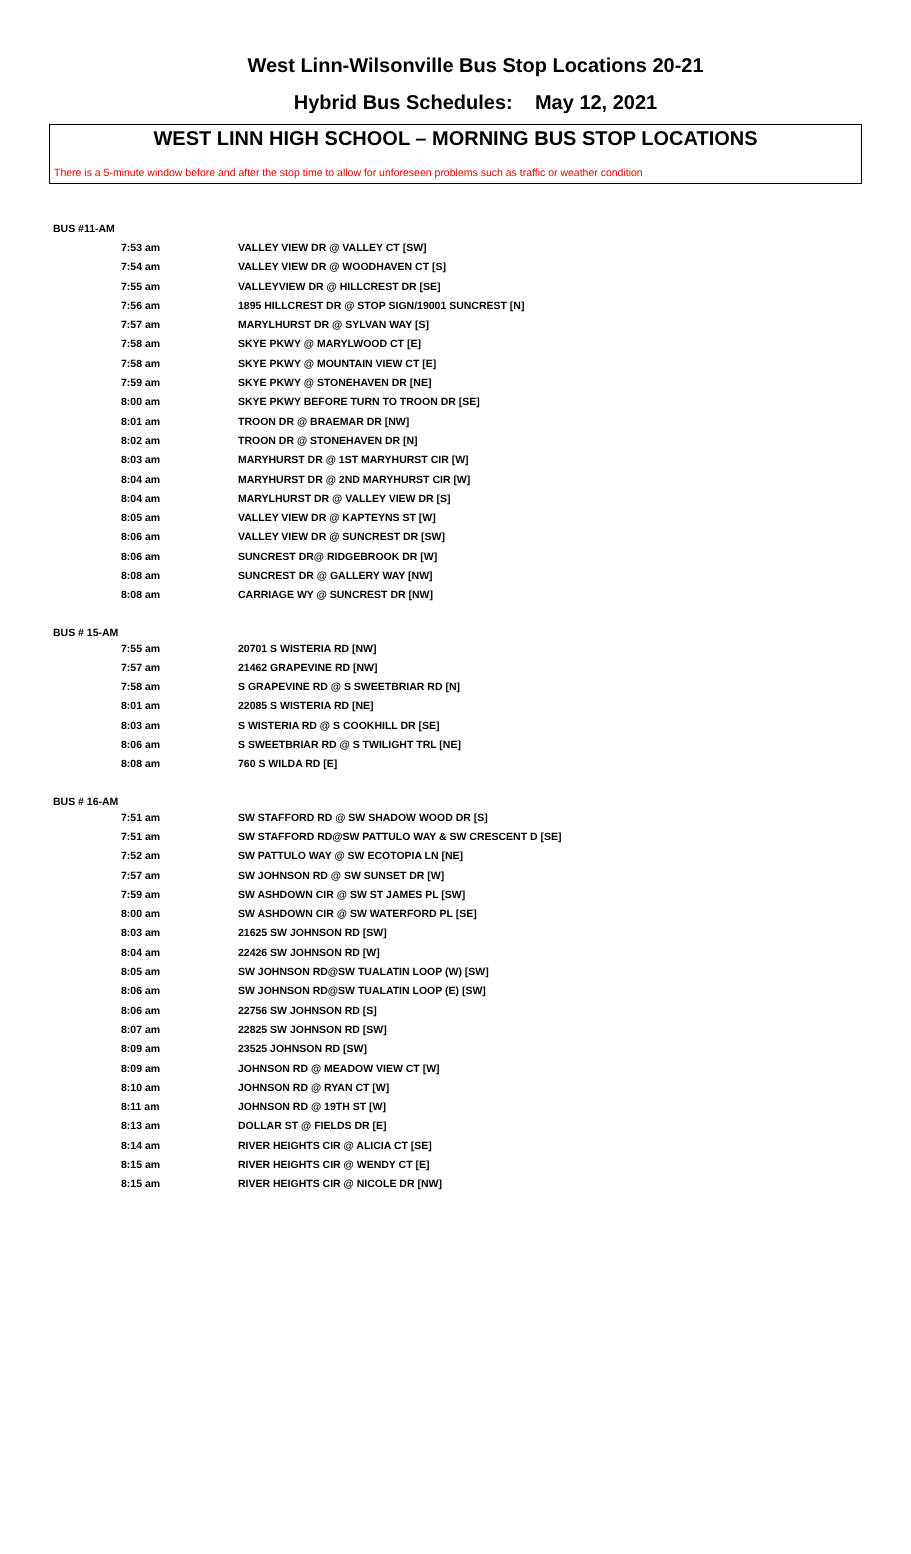West Linn-Wilsonville Bus Stop Locations 20-21
Hybrid Bus Schedules: May 12, 2021
WEST LINN HIGH SCHOOL – MORNING BUS STOP LOCATIONS
There is a 5-minute window before and after the stop time to allow for unforeseen problems such as traffic or weather condition
| BUS #11-AM | |
| 7:53 am | VALLEY VIEW DR @ VALLEY CT [SW] |
| 7:54 am | VALLEY VIEW DR @ WOODHAVEN CT [S] |
| 7:55 am | VALLEYVIEW DR @ HILLCREST DR [SE] |
| 7:56 am | 1895 HILLCREST DR @ STOP SIGN/19001 SUNCREST [N] |
| 7:57 am | MARYLHURST DR @ SYLVAN WAY [S] |
| 7:58 am | SKYE PKWY @ MARYLWOOD CT [E] |
| 7:58 am | SKYE PKWY @ MOUNTAIN VIEW CT [E] |
| 7:59 am | SKYE PKWY @ STONEHAVEN DR [NE] |
| 8:00 am | SKYE PKWY BEFORE TURN TO TROON DR [SE] |
| 8:01 am | TROON DR @ BRAEMAR DR [NW] |
| 8:02 am | TROON DR @ STONEHAVEN DR [N] |
| 8:03 am | MARYHURST DR @ 1ST MARYHURST CIR [W] |
| 8:04 am | MARYHURST DR @ 2ND MARYHURST CIR [W] |
| 8:04 am | MARYLHURST DR @ VALLEY VIEW DR [S] |
| 8:05 am | VALLEY VIEW DR @ KAPTEYNS ST [W] |
| 8:06 am | VALLEY VIEW DR @ SUNCREST DR [SW] |
| 8:06 am | SUNCREST DR@ RIDGEBROOK DR [W] |
| 8:08 am | SUNCREST DR @ GALLERY WAY [NW] |
| 8:08 am | CARRIAGE WY @ SUNCREST DR [NW] |
| BUS # 15-AM | |
| 7:55 am | 20701 S WISTERIA RD [NW] |
| 7:57 am | 21462 GRAPEVINE RD [NW] |
| 7:58 am | S GRAPEVINE RD @ S SWEETBRIAR RD [N] |
| 8:01 am | 22085 S WISTERIA RD [NE] |
| 8:03 am | S WISTERIA RD @ S COOKHILL DR [SE] |
| 8:06 am | S SWEETBRIAR RD @ S TWILIGHT TRL [NE] |
| 8:08 am | 760 S WILDA RD [E] |
| BUS # 16-AM | |
| 7:51 am | SW STAFFORD RD @ SW SHADOW WOOD DR [S] |
| 7:51 am | SW STAFFORD RD@SW PATTULO WAY & SW CRESCENT D [SE] |
| 7:52 am | SW PATTULO WAY @ SW ECOTOPIA LN [NE] |
| 7:57 am | SW JOHNSON RD @ SW SUNSET DR [W] |
| 7:59 am | SW ASHDOWN CIR @ SW ST JAMES PL [SW] |
| 8:00 am | SW ASHDOWN CIR @ SW WATERFORD PL [SE] |
| 8:03 am | 21625 SW JOHNSON RD [SW] |
| 8:04 am | 22426 SW JOHNSON RD [W] |
| 8:05 am | SW JOHNSON RD@SW TUALATIN LOOP (W) [SW] |
| 8:06 am | SW JOHNSON RD@SW TUALATIN LOOP (E) [SW] |
| 8:06 am | 22756 SW JOHNSON RD [S] |
| 8:07 am | 22825 SW JOHNSON RD [SW] |
| 8:09 am | 23525 JOHNSON RD [SW] |
| 8:09 am | JOHNSON RD @ MEADOW VIEW CT [W] |
| 8:10 am | JOHNSON RD @ RYAN CT [W] |
| 8:11 am | JOHNSON RD @ 19TH ST [W] |
| 8:13 am | DOLLAR ST @ FIELDS DR [E] |
| 8:14 am | RIVER HEIGHTS CIR @ ALICIA CT [SE] |
| 8:15 am | RIVER HEIGHTS CIR @ WENDY CT [E] |
| 8:15 am | RIVER HEIGHTS CIR @ NICOLE DR [NW] |